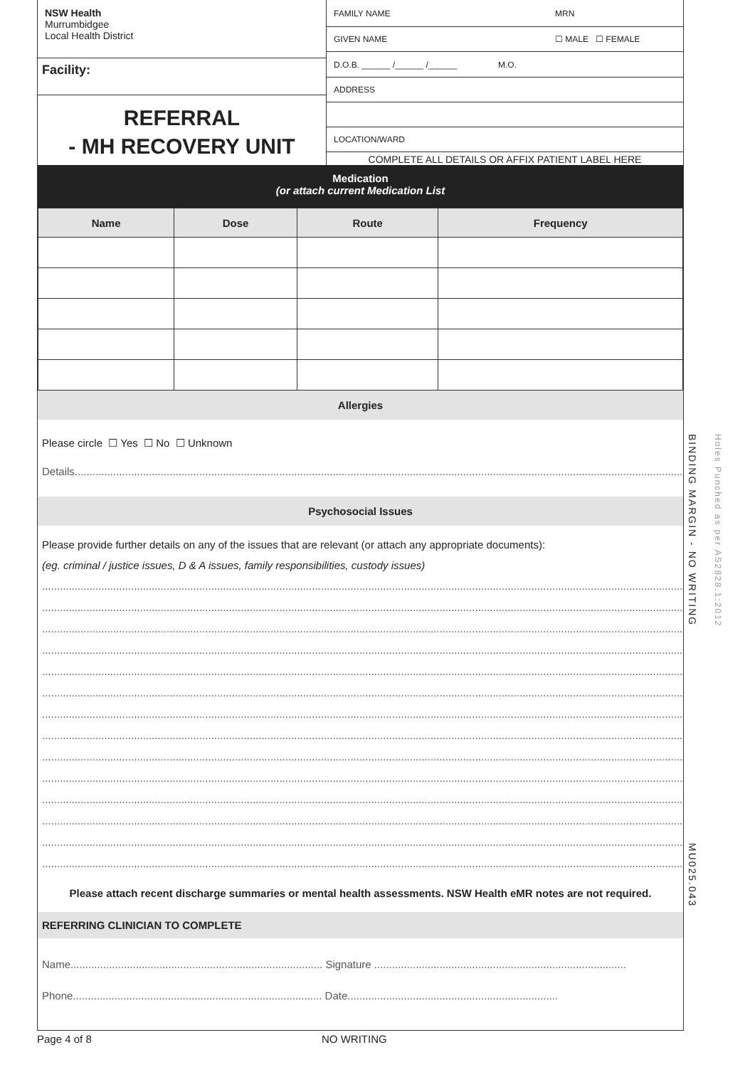NSW Health
Murrumbidgee
Local Health District
Facility:
REFERRAL
- MH RECOVERY UNIT
FAMILY NAME MRN
GIVEN NAME ☐ MALE ☐ FEMALE
D.O.B. ______ /______ /______ M.O.
ADDRESS
LOCATION/WARD
COMPLETE ALL DETAILS OR AFFIX PATIENT LABEL HERE
Medication
(or attach current Medication List
| Name | Dose | Route | Frequency |
| --- | --- | --- | --- |
Allergies
Please circle ☐ Yes ☐ No ☐ Unknown
Details.......................................................................................................................................................................................................................
Psychosocial Issues
Please provide further details on any of the issues that are relevant (or attach any appropriate documents):
(eg. criminal / justice issues, D & A issues, family responsibilities, custody issues)
..............................................................................................................................................................................................................................
..............................................................................................................................................................................................................................
..............................................................................................................................................................................................................................
..............................................................................................................................................................................................................................
..............................................................................................................................................................................................................................
..............................................................................................................................................................................................................................
..............................................................................................................................................................................................................................
..............................................................................................................................................................................................................................
..............................................................................................................................................................................................................................
..............................................................................................................................................................................................................................
..............................................................................................................................................................................................................................
..............................................................................................................................................................................................................................
..............................................................................................................................................................................................................................
..............................................................................................................................................................................................................................
Please attach recent discharge summaries or mental health assessments. NSW Health eMR notes are not required.
REFERRING CLINICIAN TO COMPLETE
Name..................................................................................... Signature .....................................................................................
Phone.................................................................................... Date.......................................................................
BINDING MARGIN - NO WRITING
Holes Punched as per AS2828.1:2012
MU025.043
Page 4 of 8 NO WRITING